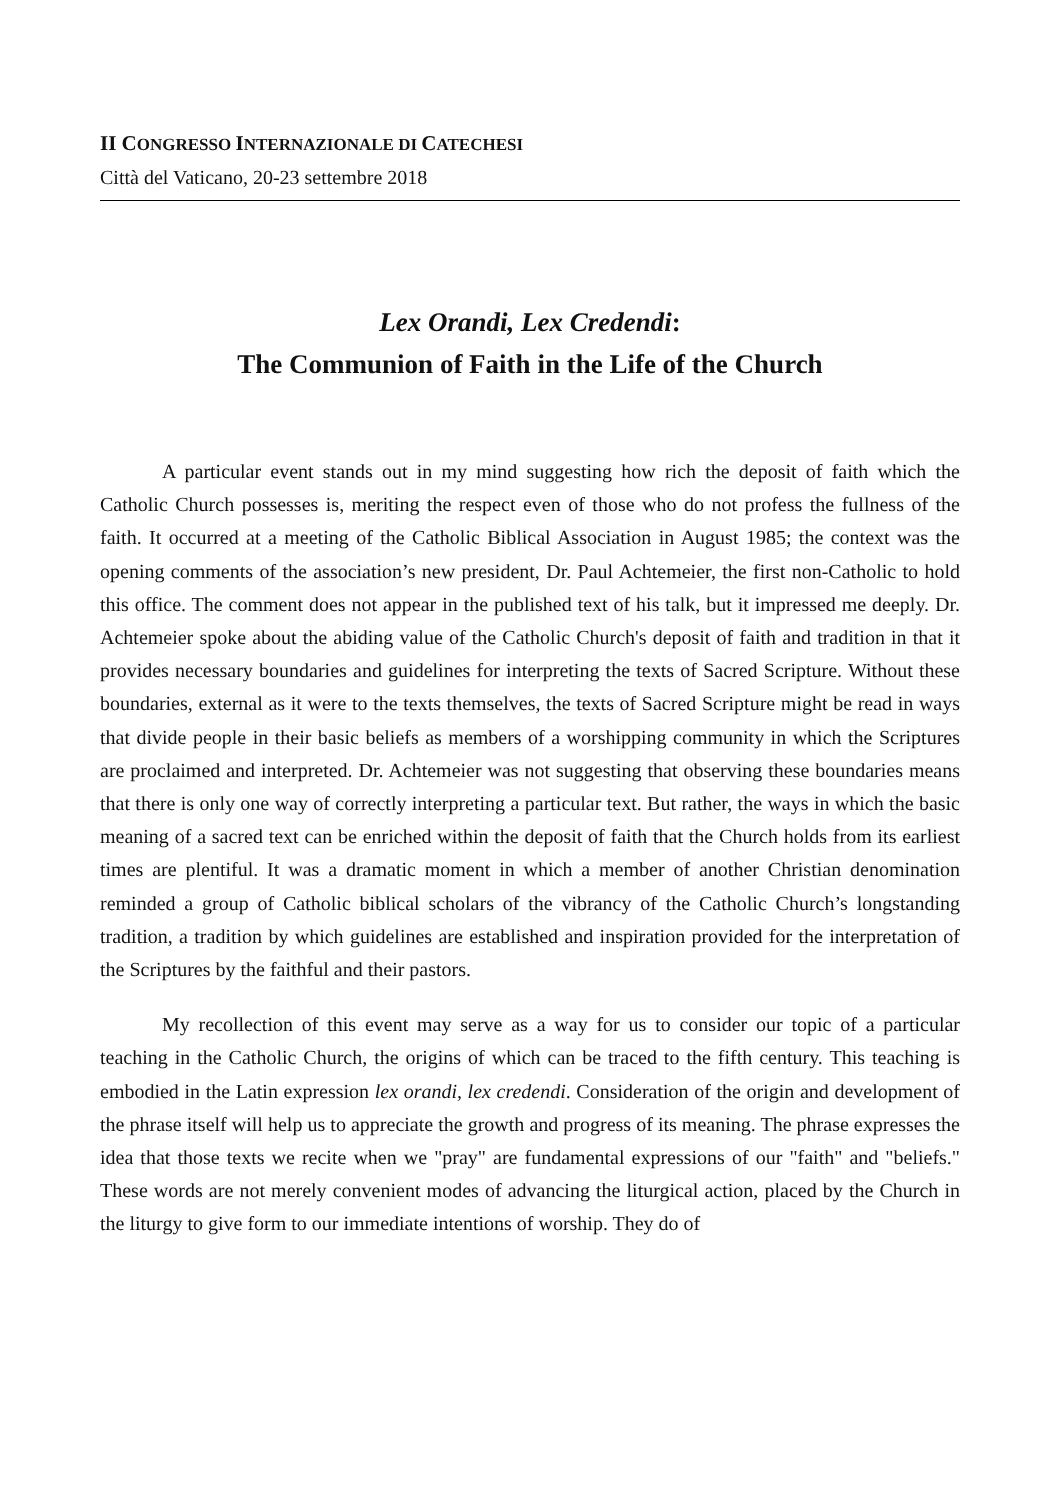II CONGRESSO INTERNAZIONALE DI CATECHESI
Città del Vaticano, 20-23 settembre 2018
Lex Orandi, Lex Credendi:
The Communion of Faith in the Life of the Church
A particular event stands out in my mind suggesting how rich the deposit of faith which the Catholic Church possesses is, meriting the respect even of those who do not profess the fullness of the faith. It occurred at a meeting of the Catholic Biblical Association in August 1985; the context was the opening comments of the association’s new president, Dr. Paul Achtemeier, the first non-Catholic to hold this office. The comment does not appear in the published text of his talk, but it impressed me deeply. Dr. Achtemeier spoke about the abiding value of the Catholic Church's deposit of faith and tradition in that it provides necessary boundaries and guidelines for interpreting the texts of Sacred Scripture. Without these boundaries, external as it were to the texts themselves, the texts of Sacred Scripture might be read in ways that divide people in their basic beliefs as members of a worshipping community in which the Scriptures are proclaimed and interpreted. Dr. Achtemeier was not suggesting that observing these boundaries means that there is only one way of correctly interpreting a particular text. But rather, the ways in which the basic meaning of a sacred text can be enriched within the deposit of faith that the Church holds from its earliest times are plentiful. It was a dramatic moment in which a member of another Christian denomination reminded a group of Catholic biblical scholars of the vibrancy of the Catholic Church’s longstanding tradition, a tradition by which guidelines are established and inspiration provided for the interpretation of the Scriptures by the faithful and their pastors.
My recollection of this event may serve as a way for us to consider our topic of a particular teaching in the Catholic Church, the origins of which can be traced to the fifth century. This teaching is embodied in the Latin expression lex orandi, lex credendi. Consideration of the origin and development of the phrase itself will help us to appreciate the growth and progress of its meaning. The phrase expresses the idea that those texts we recite when we "pray" are fundamental expressions of our "faith" and "beliefs." These words are not merely convenient modes of advancing the liturgical action, placed by the Church in the liturgy to give form to our immediate intentions of worship. They do of